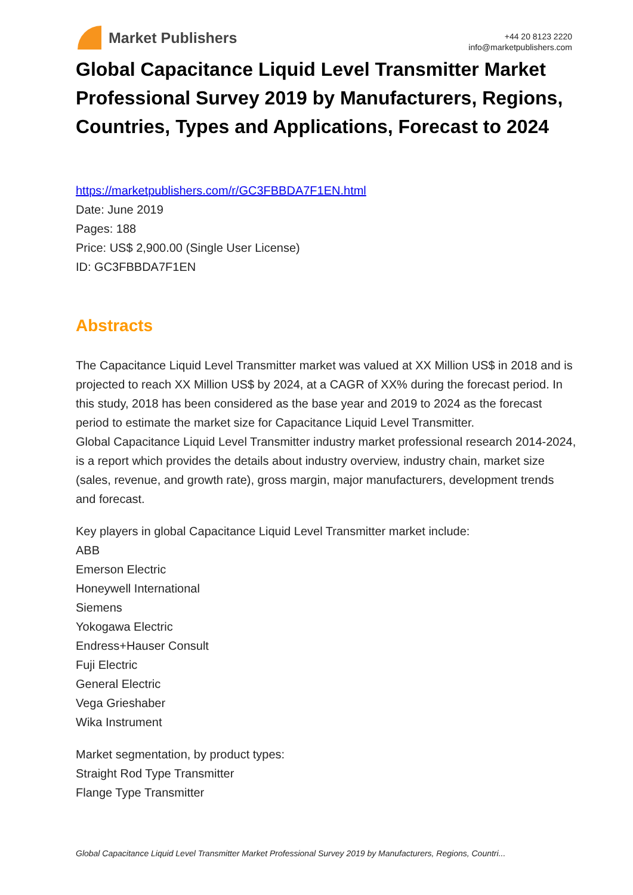Market Publishers
+44 20 8123 2220
info@marketpublishers.com
Global Capacitance Liquid Level Transmitter Market Professional Survey 2019 by Manufacturers, Regions, Countries, Types and Applications, Forecast to 2024
https://marketpublishers.com/r/GC3FBBDA7F1EN.html
Date: June 2019
Pages: 188
Price: US$ 2,900.00 (Single User License)
ID: GC3FBBDA7F1EN
Abstracts
The Capacitance Liquid Level Transmitter market was valued at XX Million US$ in 2018 and is projected to reach XX Million US$ by 2024, at a CAGR of XX% during the forecast period. In this study, 2018 has been considered as the base year and 2019 to 2024 as the forecast period to estimate the market size for Capacitance Liquid Level Transmitter.
Global Capacitance Liquid Level Transmitter industry market professional research 2014-2024, is a report which provides the details about industry overview, industry chain, market size (sales, revenue, and growth rate), gross margin, major manufacturers, development trends and forecast.
Key players in global Capacitance Liquid Level Transmitter market include:
ABB
Emerson Electric
Honeywell International
Siemens
Yokogawa Electric
Endress+Hauser Consult
Fuji Electric
General Electric
Vega Grieshaber
Wika Instrument
Market segmentation, by product types:
Straight Rod Type Transmitter
Flange Type Transmitter
Global Capacitance Liquid Level Transmitter Market Professional Survey 2019 by Manufacturers, Regions, Countri...